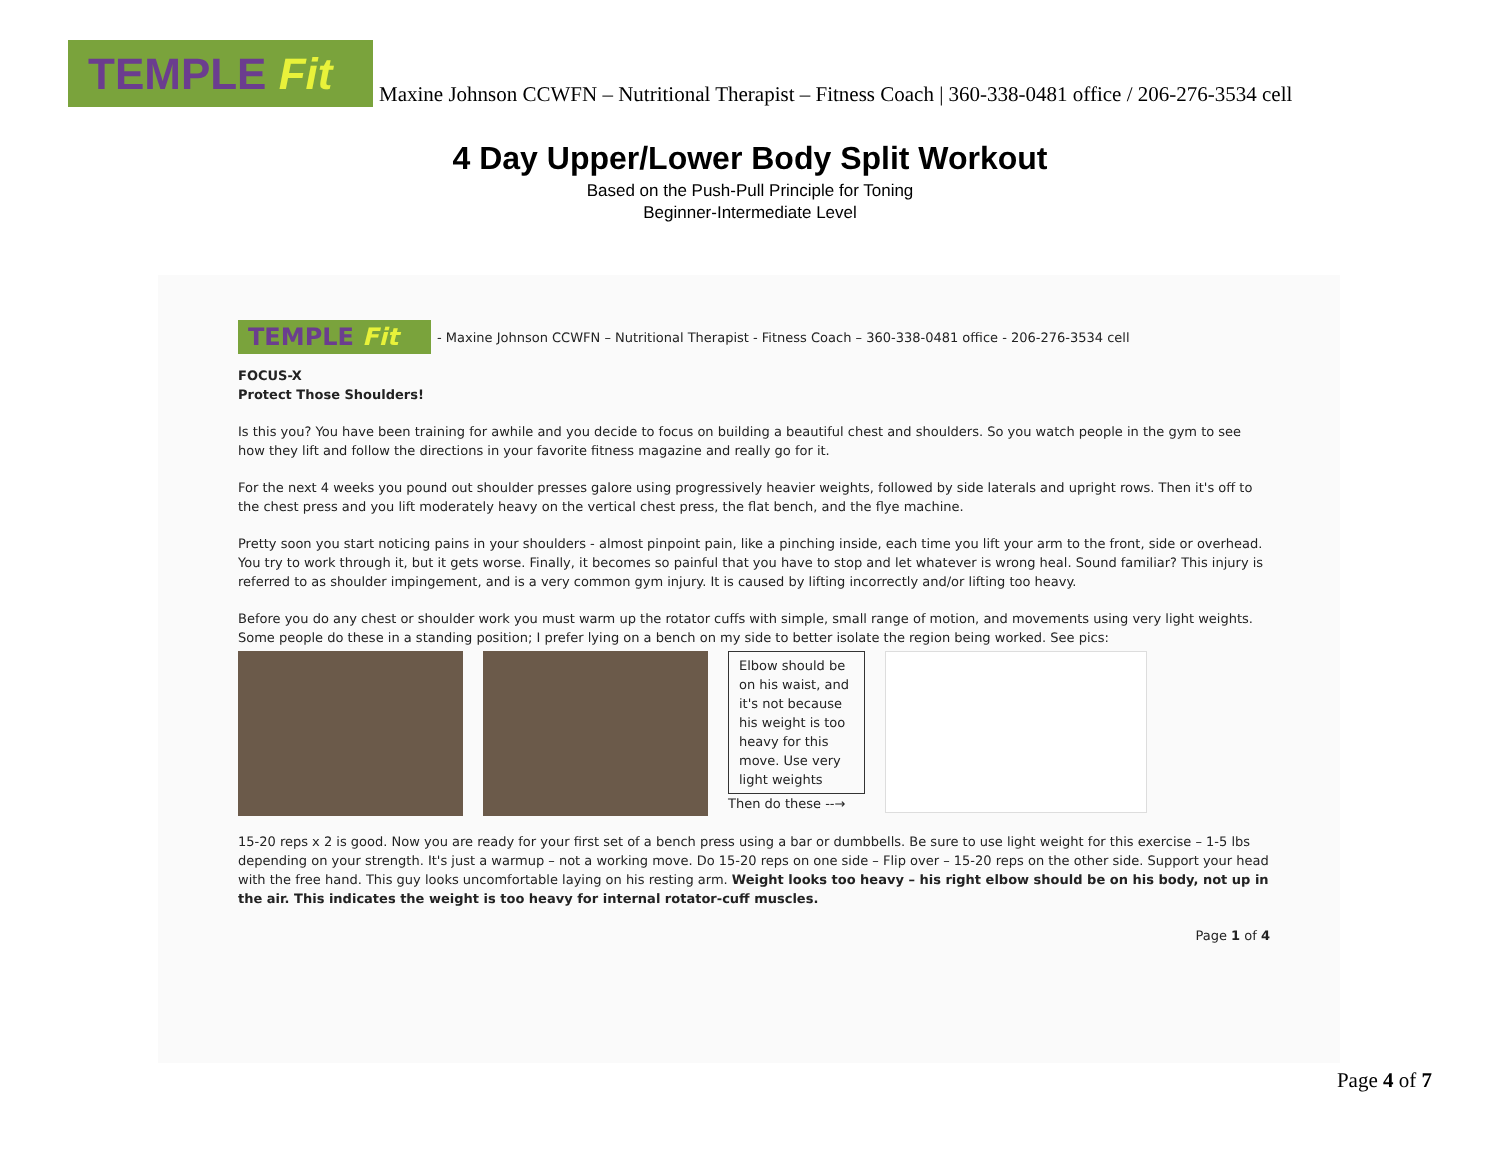TEMPLE Fit
Maxine Johnson CCWFN – Nutritional Therapist – Fitness Coach | 360-338-0481 office / 206-276-3534 cell
4 Day Upper/Lower Body Split Workout
Based on the Push-Pull Principle for Toning
Beginner-Intermediate Level
TEMPLE Fit
- Maxine Johnson CCWFN – Nutritional Therapist - Fitness Coach – 360-338-0481 office - 206-276-3534 cell
FOCUS-X
Protect Those Shoulders!
Is this you? You have been training for awhile and you decide to focus on building a beautiful chest and shoulders. So you watch people in the gym to see how they lift and follow the directions in your favorite fitness magazine and really go for it.
For the next 4 weeks you pound out shoulder presses galore using progressively heavier weights, followed by side laterals and upright rows. Then it's off to the chest press and you lift moderately heavy on the vertical chest press, the flat bench, and the flye machine.
Pretty soon you start noticing pains in your shoulders - almost pinpoint pain, like a pinching inside, each time you lift your arm to the front, side or overhead. You try to work through it, but it gets worse. Finally, it becomes so painful that you have to stop and let whatever is wrong heal. Sound familiar? This injury is referred to as shoulder impingement, and is a very common gym injury. It is caused by lifting incorrectly and/or lifting too heavy.
Before you do any chest or shoulder work you must warm up the rotator cuffs with simple, small range of motion, and movements using very light weights. Some people do these in a standing position; I prefer lying on a bench on my side to better isolate the region being worked. See pics:
Elbow should be on his waist, and it's not because his weight is too heavy for this move. Use very light weights
Then do these --→
15-20 reps x 2 is good. Now you are ready for your first set of a bench press using a bar or dumbbells. Be sure to use light weight for this exercise – 1-5 lbs depending on your strength. It's just a warmup – not a working move. Do 15-20 reps on one side – Flip over – 15-20 reps on the other side. Support your head with the free hand. This guy looks uncomfortable laying on his resting arm. Weight looks too heavy – his right elbow should be on his body, not up in the air. This indicates the weight is too heavy for internal rotator-cuff muscles.
Page 1 of 4
Page 4 of 7